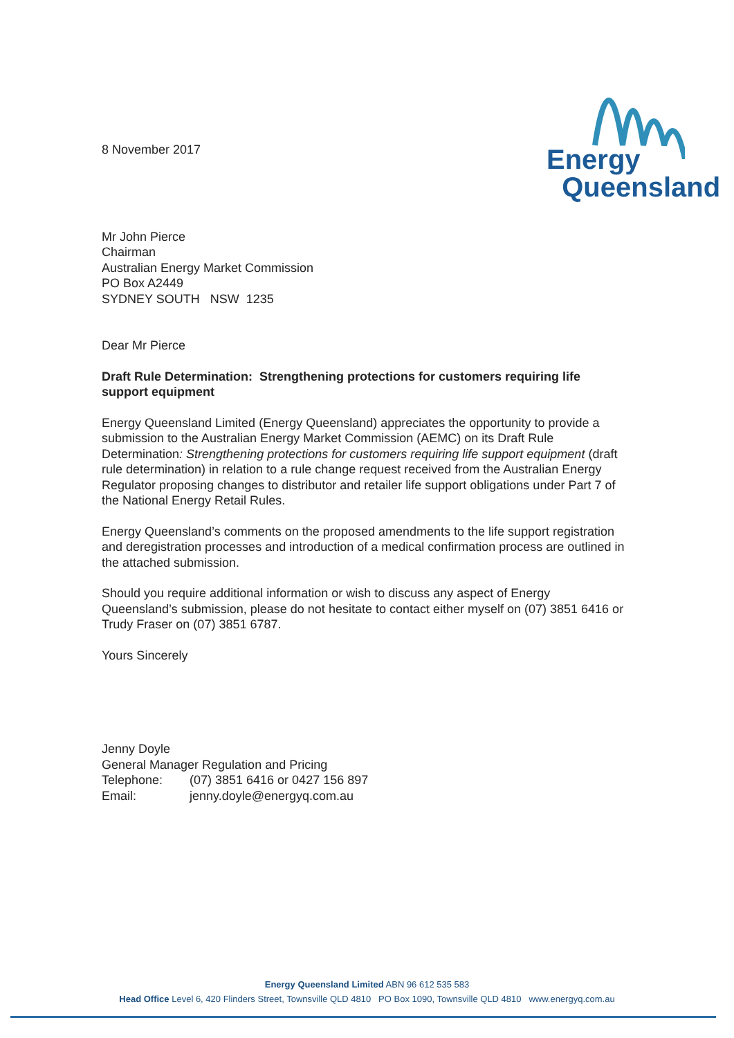Energy
Queensland
8 November 2017
Mr John Pierce
Chairman
Australian Energy Market Commission
PO Box A2449
SYDNEY SOUTH NSW 1235
Dear Mr Pierce
Draft Rule Determination: Strengthening protections for customers requiring life support equipment
Energy Queensland Limited (Energy Queensland) appreciates the opportunity to provide a submission to the Australian Energy Market Commission (AEMC) on its Draft Rule Determination: Strengthening protections for customers requiring life support equipment (draft rule determination) in relation to a rule change request received from the Australian Energy Regulator proposing changes to distributor and retailer life support obligations under Part 7 of the National Energy Retail Rules.
Energy Queensland’s comments on the proposed amendments to the life support registration and deregistration processes and introduction of a medical confirmation process are outlined in the attached submission.
Should you require additional information or wish to discuss any aspect of Energy Queensland’s submission, please do not hesitate to contact either myself on (07) 3851 6416 or Trudy Fraser on (07) 3851 6787.
Yours Sincerely
Jenny Doyle
General Manager Regulation and Pricing
| Telephone: | (07) 3851 6416 or 0427 156 897 |
| Email: | jenny.doyle@energyq.com.au |
Energy Queensland Limited ABN 96 612 535 583
Head Office Level 6, 420 Flinders Street, Townsville QLD 4810 PO Box 1090, Townsville QLD 4810 www.energyq.com.au